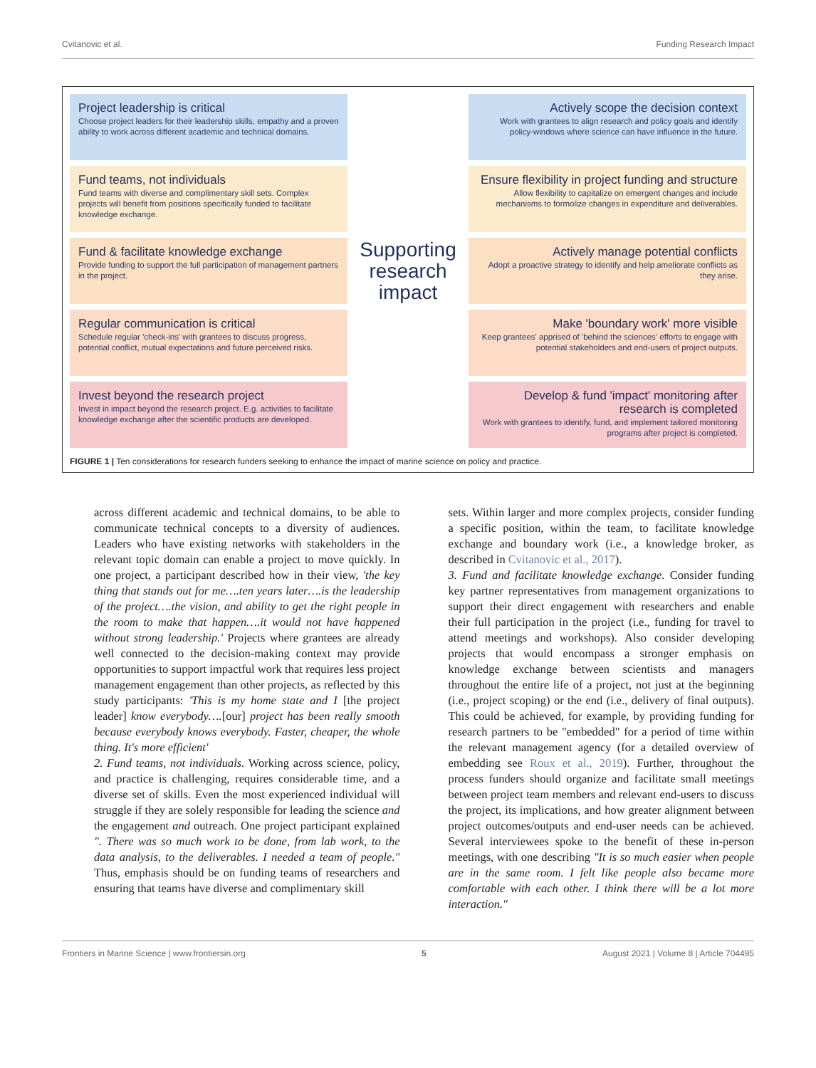Cvitanovic et al. Funding Research Impact
Project leadership is critical
Choose project leaders for their leadership skills, empathy and a proven ability to work across different academic and technical domains.
Actively scope the decision context
Work with grantees to align research and policy goals and identify policy-windows where science can have influence in the future.
Fund teams, not individuals
Fund teams with diverse and complimentary skill sets. Complex projects will benefit from positions specifically funded to facilitate knowledge exchange.
Ensure flexibility in project funding and structure
Allow flexibility to capitalize on emergent changes and include mechanisms to formolize changes in expenditure and deliverables.
Fund & facilitate knowledge exchange
Provide funding to support the full participation of management partners in the project.
Supporting research impact
Actively manage potential conflicts
Adopt a proactive strategy to identify and help ameliorate conflicts as they arise.
Regular communication is critical
Schedule regular 'check-ins' with grantees to discuss progress, potential conflict, mutual expectations and future perceived risks.
Make 'boundary work' more visible
Keep grantees' apprised of 'behind the sciences' efforts to engage with potential stakeholders and end-users of project outputs.
Invest beyond the research project
Invest in impact beyond the research project. E.g. activities to facilitate knowledge exchange after the scientific products are developed.
Develop & fund 'impact' monitoring after research is completed
Work with grantees to identify, fund, and implement tailored monitoring programs after project is completed.
FIGURE 1 | Ten considerations for research funders seeking to enhance the impact of marine science on policy and practice.
across different academic and technical domains, to be able to communicate technical concepts to a diversity of audiences. Leaders who have existing networks with stakeholders in the relevant topic domain can enable a project to move quickly. In one project, a participant described how in their view, 'the key thing that stands out for me….ten years later….is the leadership of the project….the vision, and ability to get the right people in the room to make that happen….it would not have happened without strong leadership.' Projects where grantees are already well connected to the decision-making context may provide opportunities to support impactful work that requires less project management engagement than other projects, as reflected by this study participants: 'This is my home state and I [the project leader] know everybody….[our] project has been really smooth because everybody knows everybody. Faster, cheaper, the whole thing. It's more efficient'
2. Fund teams, not individuals. Working across science, policy, and practice is challenging, requires considerable time, and a diverse set of skills. Even the most experienced individual will struggle if they are solely responsible for leading the science and the engagement and outreach. One project participant explained ". There was so much work to be done, from lab work, to the data analysis, to the deliverables. I needed a team of people." Thus, emphasis should be on funding teams of researchers and ensuring that teams have diverse and complimentary skill
sets. Within larger and more complex projects, consider funding a specific position, within the team, to facilitate knowledge exchange and boundary work (i.e., a knowledge broker, as described in Cvitanovic et al., 2017).
3. Fund and facilitate knowledge exchange. Consider funding key partner representatives from management organizations to support their direct engagement with researchers and enable their full participation in the project (i.e., funding for travel to attend meetings and workshops). Also consider developing projects that would encompass a stronger emphasis on knowledge exchange between scientists and managers throughout the entire life of a project, not just at the beginning (i.e., project scoping) or the end (i.e., delivery of final outputs). This could be achieved, for example, by providing funding for research partners to be "embedded" for a period of time within the relevant management agency (for a detailed overview of embedding see Roux et al., 2019). Further, throughout the process funders should organize and facilitate small meetings between project team members and relevant end-users to discuss the project, its implications, and how greater alignment between project outcomes/outputs and end-user needs can be achieved. Several interviewees spoke to the benefit of these in-person meetings, with one describing "It is so much easier when people are in the same room. I felt like people also became more comfortable with each other. I think there will be a lot more interaction."
Frontiers in Marine Science | www.frontiersin.org 5 August 2021 | Volume 8 | Article 704495